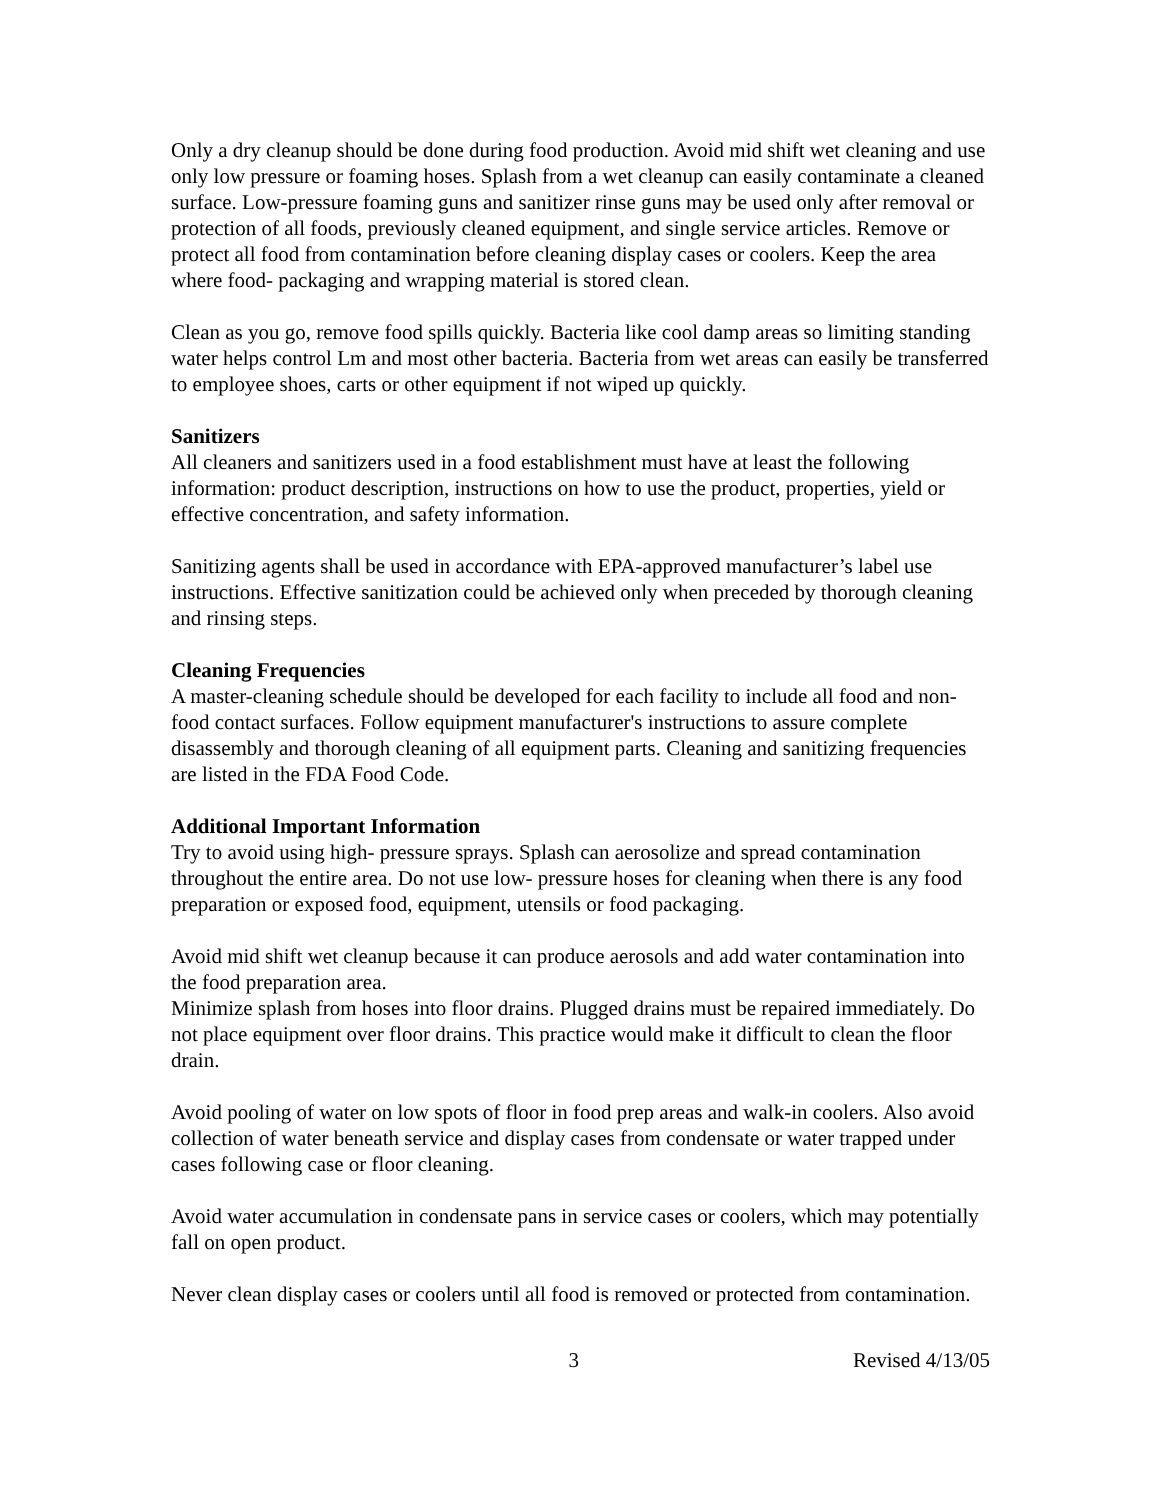Only a dry cleanup should be done during food production. Avoid mid shift wet cleaning and use only low pressure or foaming hoses. Splash from a wet cleanup can easily contaminate a cleaned surface. Low-pressure foaming guns and sanitizer rinse guns may be used only after removal or protection of all foods, previously cleaned equipment, and single service articles. Remove or protect all food from contamination before cleaning display cases or coolers. Keep the area where food- packaging and wrapping material is stored clean.
Clean as you go, remove food spills quickly. Bacteria like cool damp areas so limiting standing water helps control Lm and most other bacteria. Bacteria from wet areas can easily be transferred to employee shoes, carts or other equipment if not wiped up quickly.
Sanitizers
All cleaners and sanitizers used in a food establishment must have at least the following information: product description, instructions on how to use the product, properties, yield or effective concentration, and safety information.
Sanitizing agents shall be used in accordance with EPA-approved manufacturer’s label use instructions. Effective sanitization could be achieved only when preceded by thorough cleaning and rinsing steps.
Cleaning Frequencies
A master-cleaning schedule should be developed for each facility to include all food and non-food contact surfaces. Follow equipment manufacturer's instructions to assure complete disassembly and thorough cleaning of all equipment parts. Cleaning and sanitizing frequencies are listed in the FDA Food Code.
Additional Important Information
Try to avoid using high- pressure sprays. Splash can aerosolize and spread contamination throughout the entire area. Do not use low- pressure hoses for cleaning when there is any food preparation or exposed food, equipment, utensils or food packaging.
Avoid mid shift wet cleanup because it can produce aerosols and add water contamination into the food preparation area.
Minimize splash from hoses into floor drains. Plugged drains must be repaired immediately. Do not place equipment over floor drains. This practice would make it difficult to clean the floor drain.
Avoid pooling of water on low spots of floor in food prep areas and walk-in coolers. Also avoid collection of water beneath service and display cases from condensate or water trapped under cases following case or floor cleaning.
Avoid water accumulation in condensate pans in service cases or coolers, which may potentially fall on open product.
Never clean display cases or coolers until all food is removed or protected from contamination.
3 Revised 4/13/05